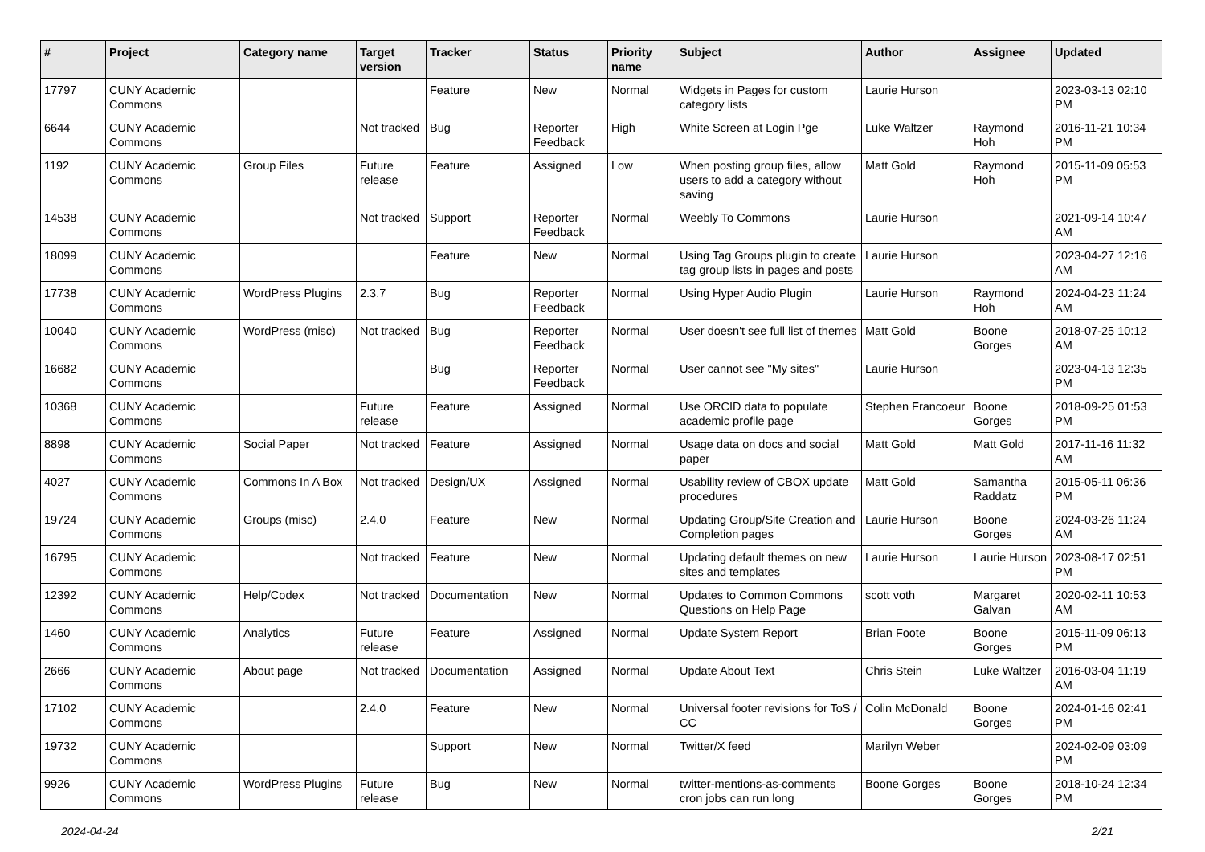| # | Project | Category name | Target version | Tracker | Status | Priority name | Subject | Author | Assignee | Updated |
| --- | --- | --- | --- | --- | --- | --- | --- | --- | --- | --- |
| 17797 | CUNY Academic Commons | | | Feature | New | Normal | Widgets in Pages for custom category lists | Laurie Hurson | | 2023-03-13 02:10 PM |
| 6644 | CUNY Academic Commons | | Not tracked | Bug | Reporter Feedback | High | White Screen at Login Pge | Luke Waltzer | Raymond Hoh | 2016-11-21 10:34 PM |
| 1192 | CUNY Academic Commons | Group Files | Future release | Feature | Assigned | Low | When posting group files, allow users to add a category without saving | Matt Gold | Raymond Hoh | 2015-11-09 05:53 PM |
| 14538 | CUNY Academic Commons | | Not tracked | Support | Reporter Feedback | Normal | Weebly To Commons | Laurie Hurson | | 2021-09-14 10:47 AM |
| 18099 | CUNY Academic Commons | | | Feature | New | Normal | Using Tag Groups plugin to create tag group lists in pages and posts | Laurie Hurson | | 2023-04-27 12:16 AM |
| 17738 | CUNY Academic Commons | WordPress Plugins | 2.3.7 | Bug | Reporter Feedback | Normal | Using Hyper Audio Plugin | Laurie Hurson | Raymond Hoh | 2024-04-23 11:24 AM |
| 10040 | CUNY Academic Commons | WordPress (misc) | Not tracked | Bug | Reporter Feedback | Normal | User doesn't see full list of themes | Matt Gold | Boone Gorges | 2018-07-25 10:12 AM |
| 16682 | CUNY Academic Commons | | | Bug | Reporter Feedback | Normal | User cannot see "My sites" | Laurie Hurson | | 2023-04-13 12:35 PM |
| 10368 | CUNY Academic Commons | | Future release | Feature | Assigned | Normal | Use ORCID data to populate academic profile page | Stephen Francoeur | Boone Gorges | 2018-09-25 01:53 PM |
| 8898 | CUNY Academic Commons | Social Paper | Not tracked | Feature | Assigned | Normal | Usage data on docs and social paper | Matt Gold | Matt Gold | 2017-11-16 11:32 AM |
| 4027 | CUNY Academic Commons | Commons In A Box | Not tracked | Design/UX | Assigned | Normal | Usability review of CBOX update procedures | Matt Gold | Samantha Raddatz | 2015-05-11 06:36 PM |
| 19724 | CUNY Academic Commons | Groups (misc) | 2.4.0 | Feature | New | Normal | Updating Group/Site Creation and Completion pages | Laurie Hurson | Boone Gorges | 2024-03-26 11:24 AM |
| 16795 | CUNY Academic Commons | | Not tracked | Feature | New | Normal | Updating default themes on new sites and templates | Laurie Hurson | Laurie Hurson | 2023-08-17 02:51 PM |
| 12392 | CUNY Academic Commons | Help/Codex | Not tracked | Documentation | New | Normal | Updates to Common Commons Questions on Help Page | scott voth | Margaret Galvan | 2020-02-11 10:53 AM |
| 1460 | CUNY Academic Commons | Analytics | Future release | Feature | Assigned | Normal | Update System Report | Brian Foote | Boone Gorges | 2015-11-09 06:13 PM |
| 2666 | CUNY Academic Commons | About page | Not tracked | Documentation | Assigned | Normal | Update About Text | Chris Stein | Luke Waltzer | 2016-03-04 11:19 AM |
| 17102 | CUNY Academic Commons | | 2.4.0 | Feature | New | Normal | Universal footer revisions for ToS / CC | Colin McDonald | Boone Gorges | 2024-01-16 02:41 PM |
| 19732 | CUNY Academic Commons | | | Support | New | Normal | Twitter/X feed | Marilyn Weber | | 2024-02-09 03:09 PM |
| 9926 | CUNY Academic Commons | WordPress Plugins | Future release | Bug | New | Normal | twitter-mentions-as-comments cron jobs can run long | Boone Gorges | Boone Gorges | 2018-10-24 12:34 PM |
2024-04-24 2/21